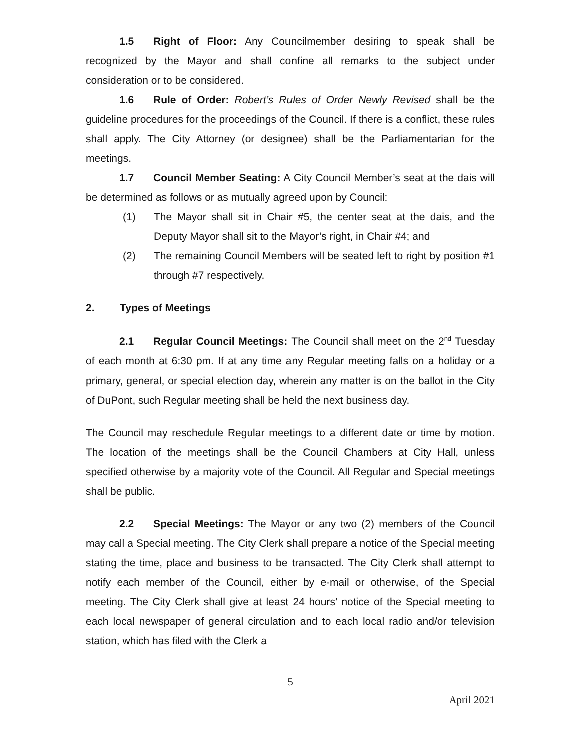1.5 Right of Floor: Any Councilmember desiring to speak shall be recognized by the Mayor and shall confine all remarks to the subject under consideration or to be considered.
1.6 Rule of Order: Robert’s Rules of Order Newly Revised shall be the guideline procedures for the proceedings of the Council. If there is a conflict, these rules shall apply. The City Attorney (or designee) shall be the Parliamentarian for the meetings.
1.7 Council Member Seating: A City Council Member’s seat at the dais will be determined as follows or as mutually agreed upon by Council:
(1) The Mayor shall sit in Chair #5, the center seat at the dais, and the Deputy Mayor shall sit to the Mayor’s right, in Chair #4; and
(2) The remaining Council Members will be seated left to right by position #1 through #7 respectively.
2. Types of Meetings
2.1 Regular Council Meetings: The Council shall meet on the 2<sup>nd</sup> Tuesday of each month at 6:30 pm. If at any time any Regular meeting falls on a holiday or a primary, general, or special election day, wherein any matter is on the ballot in the City of DuPont, such Regular meeting shall be held the next business day.
The Council may reschedule Regular meetings to a different date or time by motion. The location of the meetings shall be the Council Chambers at City Hall, unless specified otherwise by a majority vote of the Council. All Regular and Special meetings shall be public.
2.2 Special Meetings: The Mayor or any two (2) members of the Council may call a Special meeting. The City Clerk shall prepare a notice of the Special meeting stating the time, place and business to be transacted. The City Clerk shall attempt to notify each member of the Council, either by e-mail or otherwise, of the Special meeting. The City Clerk shall give at least 24 hours’ notice of the Special meeting to each local newspaper of general circulation and to each local radio and/or television station, which has filed with the Clerk a
5
April 2021